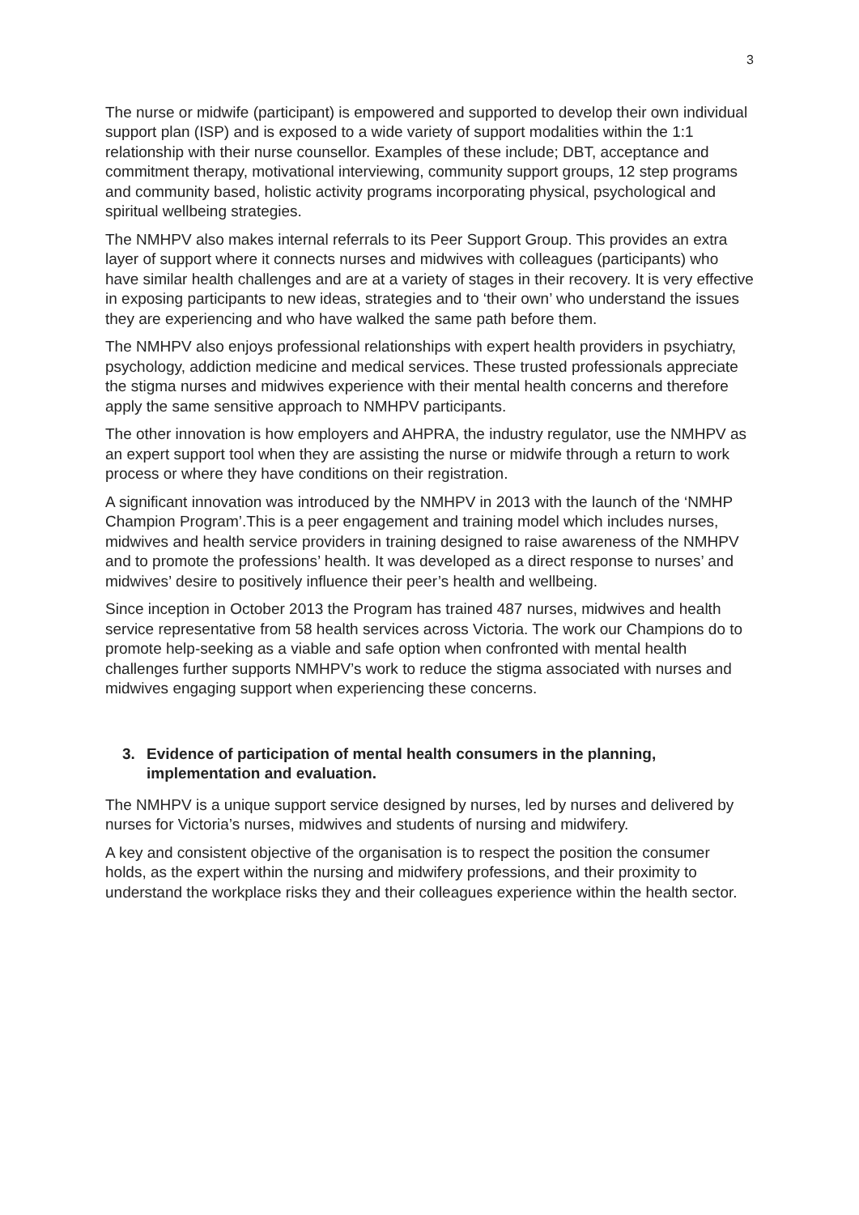3
The nurse or midwife (participant) is empowered and supported to develop their own individual support plan (ISP) and is exposed to a wide variety of support modalities within the 1:1 relationship with their nurse counsellor. Examples of these include; DBT, acceptance and commitment therapy, motivational interviewing, community support groups, 12 step programs and community based, holistic activity programs incorporating physical, psychological and spiritual wellbeing strategies.
The NMHPV also makes internal referrals to its Peer Support Group. This provides an extra layer of support where it connects nurses and midwives with colleagues (participants) who have similar health challenges and are at a variety of stages in their recovery. It is very effective in exposing participants to new ideas, strategies and to ‘their own’ who understand the issues they are experiencing and who have walked the same path before them.
The NMHPV also enjoys professional relationships with expert health providers in psychiatry, psychology, addiction medicine and medical services. These trusted professionals appreciate the stigma nurses and midwives experience with their mental health concerns and therefore apply the same sensitive approach to NMHPV participants.
The other innovation is how employers and AHPRA, the industry regulator, use the NMHPV as an expert support tool when they are assisting the nurse or midwife through a return to work process or where they have conditions on their registration.
A significant innovation was introduced by the NMHPV in 2013 with the launch of the ‘NMHP Champion Program’.This is a peer engagement and training model which includes nurses, midwives and health service providers in training designed to raise awareness of the NMHPV and to promote the professions’ health. It was developed as a direct response to nurses’ and midwives’ desire to positively influence their peer’s health and wellbeing.
Since inception in October 2013 the Program has trained 487 nurses, midwives and health service representative from 58 health services across Victoria. The work our Champions do to promote help-seeking as a viable and safe option when confronted with mental health challenges further supports NMHPV’s work to reduce the stigma associated with nurses and midwives engaging support when experiencing these concerns.
3. Evidence of participation of mental health consumers in the planning, implementation and evaluation.
The NMHPV is a unique support service designed by nurses, led by nurses and delivered by nurses for Victoria’s nurses, midwives and students of nursing and midwifery.
A key and consistent objective of the organisation is to respect the position the consumer holds, as the expert within the nursing and midwifery professions, and their proximity to understand the workplace risks they and their colleagues experience within the health sector.